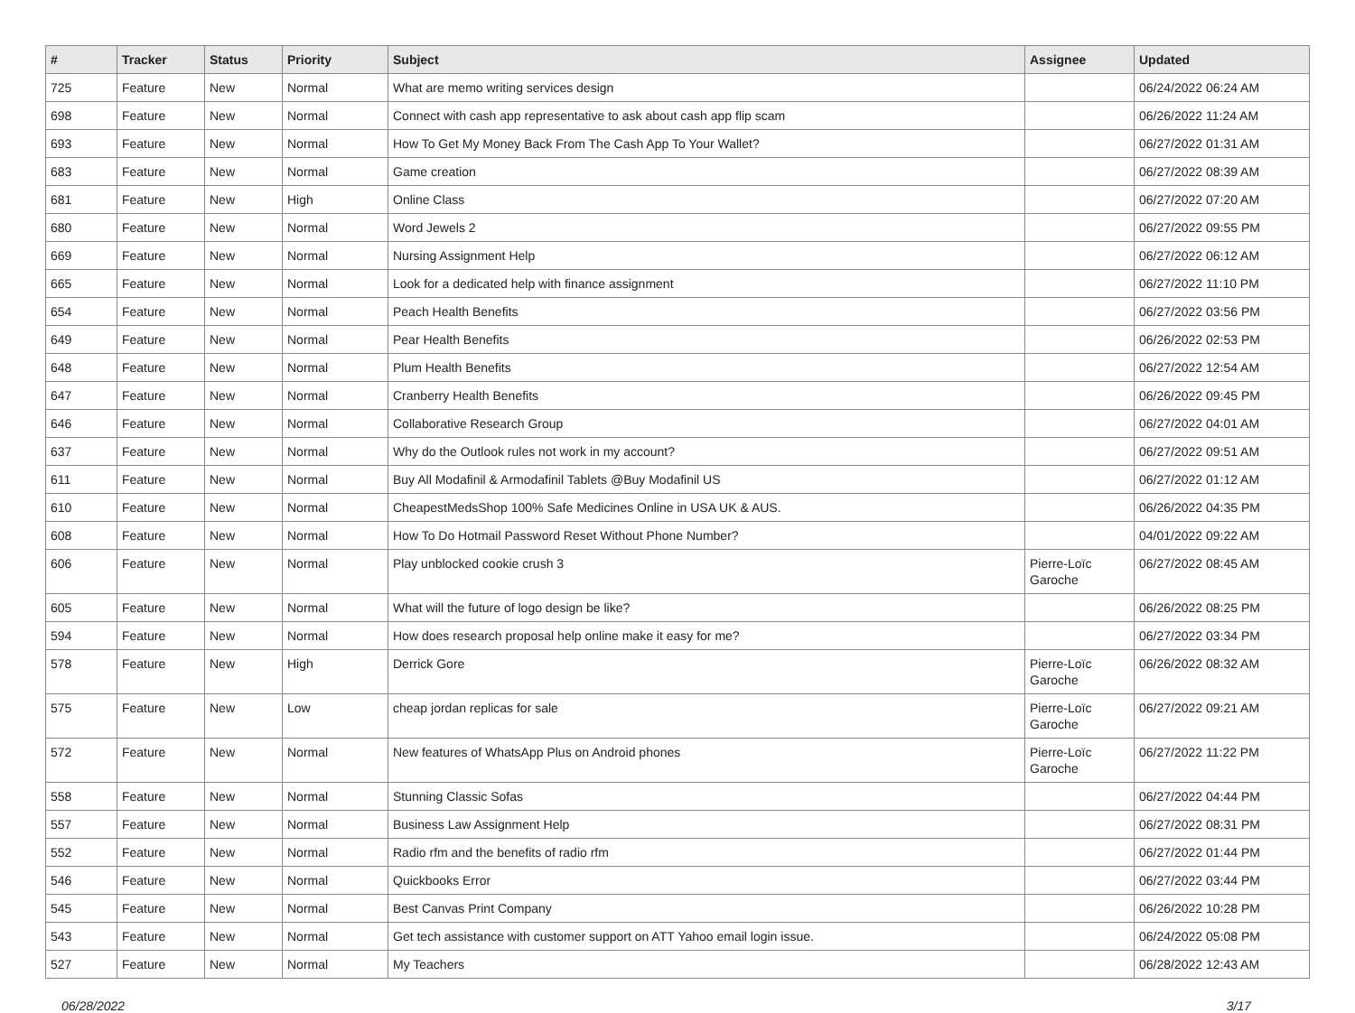| # | Tracker | Status | Priority | Subject | Assignee | Updated |
| --- | --- | --- | --- | --- | --- | --- |
| 725 | Feature | New | Normal | What are memo writing services design | | 06/24/2022 06:24 AM |
| 698 | Feature | New | Normal | Connect with cash app representative to ask about cash app flip scam | | 06/26/2022 11:24 AM |
| 693 | Feature | New | Normal | How To Get My Money Back From The Cash App To Your Wallet? | | 06/27/2022 01:31 AM |
| 683 | Feature | New | Normal | Game creation | | 06/27/2022 08:39 AM |
| 681 | Feature | New | High | Online Class | | 06/27/2022 07:20 AM |
| 680 | Feature | New | Normal | Word Jewels 2 | | 06/27/2022 09:55 PM |
| 669 | Feature | New | Normal | Nursing Assignment Help | | 06/27/2022 06:12 AM |
| 665 | Feature | New | Normal | Look for a dedicated help with finance assignment | | 06/27/2022 11:10 PM |
| 654 | Feature | New | Normal | Peach Health Benefits | | 06/27/2022 03:56 PM |
| 649 | Feature | New | Normal | Pear Health Benefits | | 06/26/2022 02:53 PM |
| 648 | Feature | New | Normal | Plum Health Benefits | | 06/27/2022 12:54 AM |
| 647 | Feature | New | Normal | Cranberry Health Benefits | | 06/26/2022 09:45 PM |
| 646 | Feature | New | Normal | Collaborative Research Group | | 06/27/2022 04:01 AM |
| 637 | Feature | New | Normal | Why do the Outlook rules not work in my account? | | 06/27/2022 09:51 AM |
| 611 | Feature | New | Normal | Buy All Modafinil & Armodafinil Tablets @Buy Modafinil US | | 06/27/2022 01:12 AM |
| 610 | Feature | New | Normal | CheapestMedsShop 100% Safe Medicines Online in USA UK & AUS. | | 06/26/2022 04:35 PM |
| 608 | Feature | New | Normal | How To Do Hotmail Password Reset Without Phone Number? | | 04/01/2022 09:22 AM |
| 606 | Feature | New | Normal | Play unblocked cookie crush 3 | Pierre-Loïc Garoche | 06/27/2022 08:45 AM |
| 605 | Feature | New | Normal | What will the future of logo design be like? | | 06/26/2022 08:25 PM |
| 594 | Feature | New | Normal | How does research proposal help online make it easy for me? | | 06/27/2022 03:34 PM |
| 578 | Feature | New | High | Derrick Gore | Pierre-Loïc Garoche | 06/26/2022 08:32 AM |
| 575 | Feature | New | Low | cheap jordan replicas for sale | Pierre-Loïc Garoche | 06/27/2022 09:21 AM |
| 572 | Feature | New | Normal | New features of WhatsApp Plus on Android phones | Pierre-Loïc Garoche | 06/27/2022 11:22 PM |
| 558 | Feature | New | Normal | Stunning Classic Sofas | | 06/27/2022 04:44 PM |
| 557 | Feature | New | Normal | Business Law Assignment Help | | 06/27/2022 08:31 PM |
| 552 | Feature | New | Normal | Radio rfm and the benefits of radio rfm | | 06/27/2022 01:44 PM |
| 546 | Feature | New | Normal | Quickbooks Error | | 06/27/2022 03:44 PM |
| 545 | Feature | New | Normal | Best Canvas Print Company | | 06/26/2022 10:28 PM |
| 543 | Feature | New | Normal | Get tech assistance with customer support on ATT Yahoo email login issue. | | 06/24/2022 05:08 PM |
| 527 | Feature | New | Normal | My Teachers | | 06/28/2022 12:43 AM |
06/28/2022 3/17